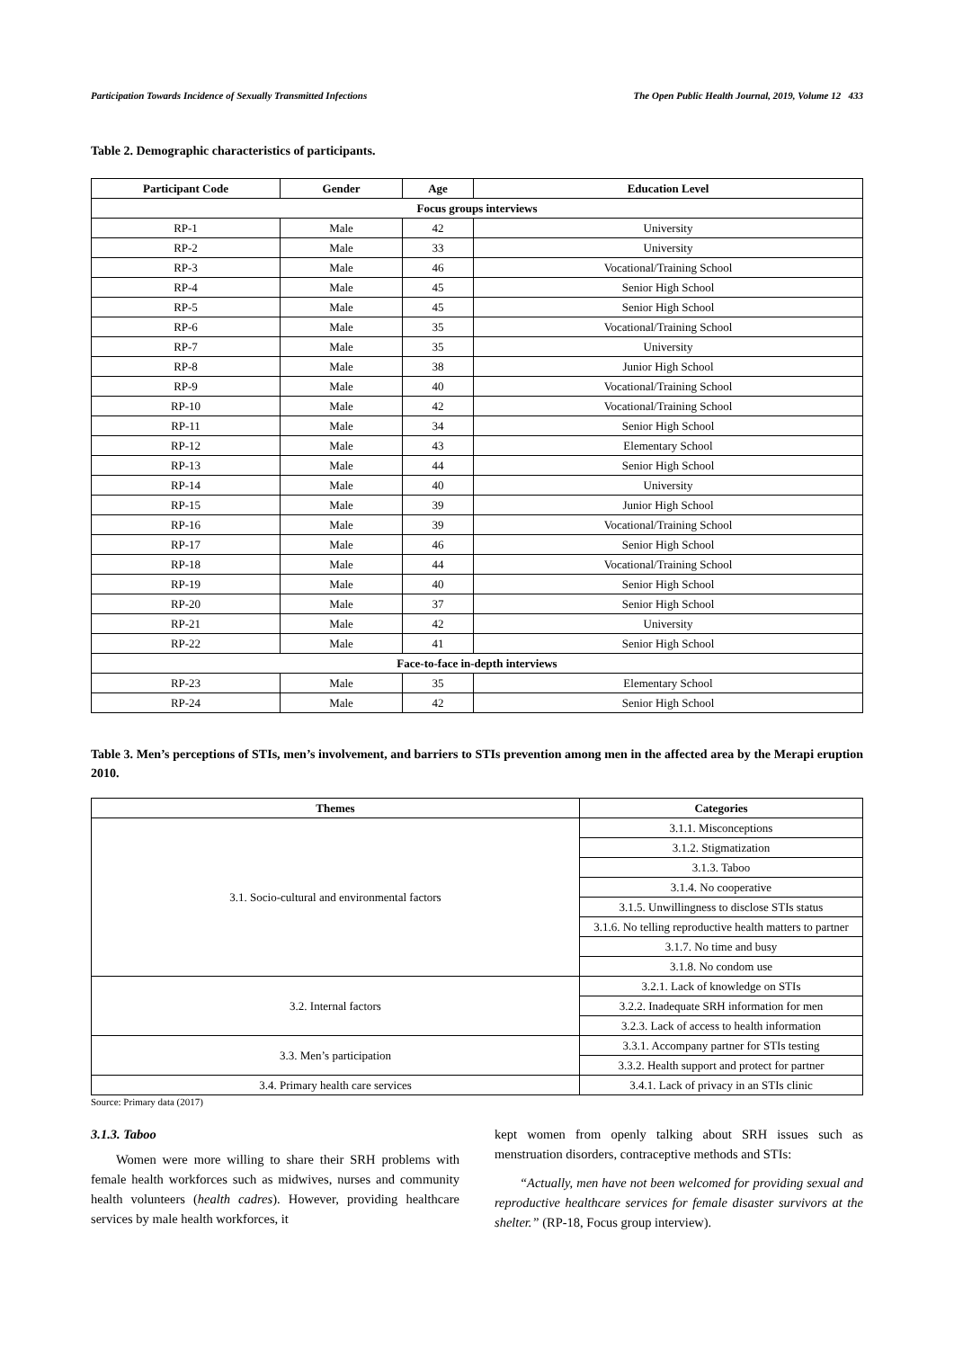Participation Towards Incidence of Sexually Transmitted Infections The Open Public Health Journal, 2019, Volume 12 433
Table 2. Demographic characteristics of participants.
| Participant Code | Gender | Age | Education Level |
| --- | --- | --- | --- |
| Focus groups interviews | | | |
| RP-1 | Male | 42 | University |
| RP-2 | Male | 33 | University |
| RP-3 | Male | 46 | Vocational/Training School |
| RP-4 | Male | 45 | Senior High School |
| RP-5 | Male | 45 | Senior High School |
| RP-6 | Male | 35 | Vocational/Training School |
| RP-7 | Male | 35 | University |
| RP-8 | Male | 38 | Junior High School |
| RP-9 | Male | 40 | Vocational/Training School |
| RP-10 | Male | 42 | Vocational/Training School |
| RP-11 | Male | 34 | Senior High School |
| RP-12 | Male | 43 | Elementary School |
| RP-13 | Male | 44 | Senior High School |
| RP-14 | Male | 40 | University |
| RP-15 | Male | 39 | Junior High School |
| RP-16 | Male | 39 | Vocational/Training School |
| RP-17 | Male | 46 | Senior High School |
| RP-18 | Male | 44 | Vocational/Training School |
| RP-19 | Male | 40 | Senior High School |
| RP-20 | Male | 37 | Senior High School |
| RP-21 | Male | 42 | University |
| RP-22 | Male | 41 | Senior High School |
| Face-to-face in-depth interviews | | | |
| RP-23 | Male | 35 | Elementary School |
| RP-24 | Male | 42 | Senior High School |
Table 3. Men’s perceptions of STIs, men’s involvement, and barriers to STIs prevention among men in the affected area by the Merapi eruption 2010.
| Themes | Categories |
| --- | --- |
| 3.1. Socio-cultural and environmental factors | 3.1.1. Misconceptions |
| | 3.1.2. Stigmatization |
| | 3.1.3. Taboo |
| | 3.1.4. No cooperative |
| | 3.1.5. Unwillingness to disclose STIs status |
| | 3.1.6. No telling reproductive health matters to partner |
| | 3.1.7. No time and busy |
| | 3.1.8. No condom use |
| 3.2. Internal factors | 3.2.1. Lack of knowledge on STIs |
| | 3.2.2. Inadequate SRH information for men |
| | 3.2.3. Lack of access to health information |
| 3.3. Men’s participation | 3.3.1. Accompany partner for STIs testing |
| | 3.3.2. Health support and protect for partner |
| 3.4. Primary health care services | 3.4.1. Lack of privacy in an STIs clinic |
Source: Primary data (2017)
3.1.3. Taboo
Women were more willing to share their SRH problems with female health workforces such as midwives, nurses and community health volunteers (health cadres). However, providing healthcare services by male health workforces, it
kept women from openly talking about SRH issues such as menstruation disorders, contraceptive methods and STIs:
“Actually, men have not been welcomed for providing sexual and reproductive healthcare services for female disaster survivors at the shelter.” (RP-18, Focus group interview).